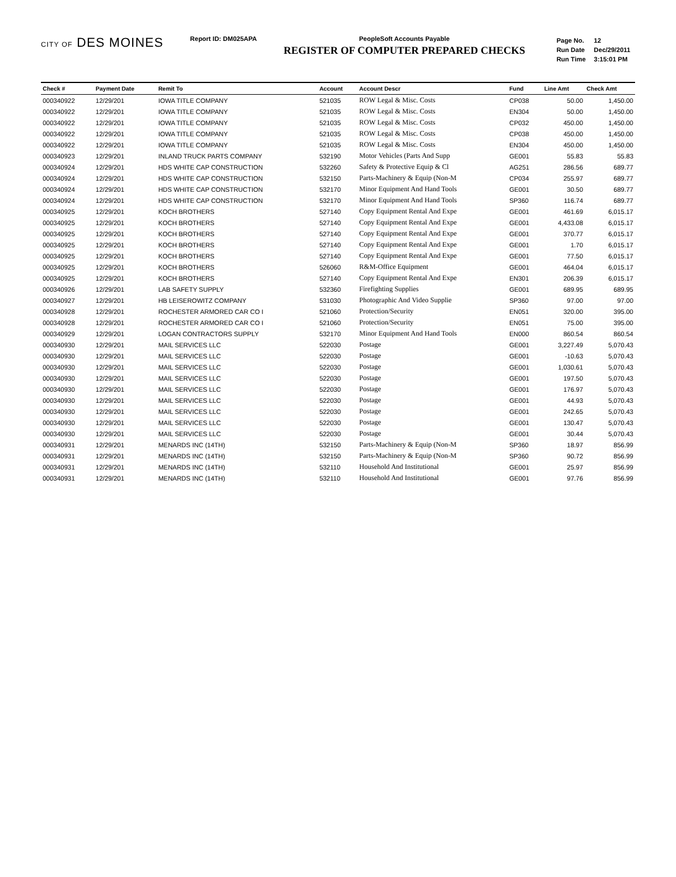CITY OF DES MOINES
Report ID: DM025APA PeopleSoft Accounts Payable
REGISTER OF COMPUTER PREPARED CHECKS
| Page No. | 12 |
| Run Date | Dec/29/2011 |
| Run Time | 3:15:01 PM |
| Check # | Payment Date | Remit To | Account | Account Descr | Fund | Line Amt | Check Amt |
| --- | --- | --- | --- | --- | --- | --- | --- |
| 000340922 | 12/29/201 | IOWA TITLE COMPANY | 521035 | ROW Legal & Misc. Costs | CP038 | 50.00 | 1,450.00 |
| 000340922 | 12/29/201 | IOWA TITLE COMPANY | 521035 | ROW Legal & Misc. Costs | EN304 | 50.00 | 1,450.00 |
| 000340922 | 12/29/201 | IOWA TITLE COMPANY | 521035 | ROW Legal & Misc. Costs | CP032 | 450.00 | 1,450.00 |
| 000340922 | 12/29/201 | IOWA TITLE COMPANY | 521035 | ROW Legal & Misc. Costs | CP038 | 450.00 | 1,450.00 |
| 000340922 | 12/29/201 | IOWA TITLE COMPANY | 521035 | ROW Legal & Misc. Costs | EN304 | 450.00 | 1,450.00 |
| 000340923 | 12/29/201 | INLAND TRUCK PARTS COMPANY | 532190 | Motor Vehicles (Parts And Supp | GE001 | 55.83 | 55.83 |
| 000340924 | 12/29/201 | HDS WHITE CAP CONSTRUCTION | 532260 | Safety & Protective Equip & Cl | AG251 | 286.56 | 689.77 |
| 000340924 | 12/29/201 | HDS WHITE CAP CONSTRUCTION | 532150 | Parts-Machinery & Equip (Non-M | CP034 | 255.97 | 689.77 |
| 000340924 | 12/29/201 | HDS WHITE CAP CONSTRUCTION | 532170 | Minor Equipment And Hand Tools | GE001 | 30.50 | 689.77 |
| 000340924 | 12/29/201 | HDS WHITE CAP CONSTRUCTION | 532170 | Minor Equipment And Hand Tools | SP360 | 116.74 | 689.77 |
| 000340925 | 12/29/201 | KOCH BROTHERS | 527140 | Copy Equipment Rental And Expe | GE001 | 461.69 | 6,015.17 |
| 000340925 | 12/29/201 | KOCH BROTHERS | 527140 | Copy Equipment Rental And Expe | GE001 | 4,433.08 | 6,015.17 |
| 000340925 | 12/29/201 | KOCH BROTHERS | 527140 | Copy Equipment Rental And Expe | GE001 | 370.77 | 6,015.17 |
| 000340925 | 12/29/201 | KOCH BROTHERS | 527140 | Copy Equipment Rental And Expe | GE001 | 1.70 | 6,015.17 |
| 000340925 | 12/29/201 | KOCH BROTHERS | 527140 | Copy Equipment Rental And Expe | GE001 | 77.50 | 6,015.17 |
| 000340925 | 12/29/201 | KOCH BROTHERS | 526060 | R&M-Office Equipment | GE001 | 464.04 | 6,015.17 |
| 000340925 | 12/29/201 | KOCH BROTHERS | 527140 | Copy Equipment Rental And Expe | EN301 | 206.39 | 6,015.17 |
| 000340926 | 12/29/201 | LAB SAFETY SUPPLY | 532360 | Firefighting Supplies | GE001 | 689.95 | 689.95 |
| 000340927 | 12/29/201 | HB LEISEROWITZ COMPANY | 531030 | Photographic And Video Supplie | SP360 | 97.00 | 97.00 |
| 000340928 | 12/29/201 | ROCHESTER ARMORED CAR CO I | 521060 | Protection/Security | EN051 | 320.00 | 395.00 |
| 000340928 | 12/29/201 | ROCHESTER ARMORED CAR CO I | 521060 | Protection/Security | EN051 | 75.00 | 395.00 |
| 000340929 | 12/29/201 | LOGAN CONTRACTORS SUPPLY | 532170 | Minor Equipment And Hand Tools | EN000 | 860.54 | 860.54 |
| 000340930 | 12/29/201 | MAIL SERVICES LLC | 522030 | Postage | GE001 | 3,227.49 | 5,070.43 |
| 000340930 | 12/29/201 | MAIL SERVICES LLC | 522030 | Postage | GE001 | -10.63 | 5,070.43 |
| 000340930 | 12/29/201 | MAIL SERVICES LLC | 522030 | Postage | GE001 | 1,030.61 | 5,070.43 |
| 000340930 | 12/29/201 | MAIL SERVICES LLC | 522030 | Postage | GE001 | 197.50 | 5,070.43 |
| 000340930 | 12/29/201 | MAIL SERVICES LLC | 522030 | Postage | GE001 | 176.97 | 5,070.43 |
| 000340930 | 12/29/201 | MAIL SERVICES LLC | 522030 | Postage | GE001 | 44.93 | 5,070.43 |
| 000340930 | 12/29/201 | MAIL SERVICES LLC | 522030 | Postage | GE001 | 242.65 | 5,070.43 |
| 000340930 | 12/29/201 | MAIL SERVICES LLC | 522030 | Postage | GE001 | 130.47 | 5,070.43 |
| 000340930 | 12/29/201 | MAIL SERVICES LLC | 522030 | Postage | GE001 | 30.44 | 5,070.43 |
| 000340931 | 12/29/201 | MENARDS INC (14TH) | 532150 | Parts-Machinery & Equip (Non-M | SP360 | 18.97 | 856.99 |
| 000340931 | 12/29/201 | MENARDS INC (14TH) | 532150 | Parts-Machinery & Equip (Non-M | SP360 | 90.72 | 856.99 |
| 000340931 | 12/29/201 | MENARDS INC (14TH) | 532110 | Household And Institutional | GE001 | 25.97 | 856.99 |
| 000340931 | 12/29/201 | MENARDS INC (14TH) | 532110 | Household And Institutional | GE001 | 97.76 | 856.99 |